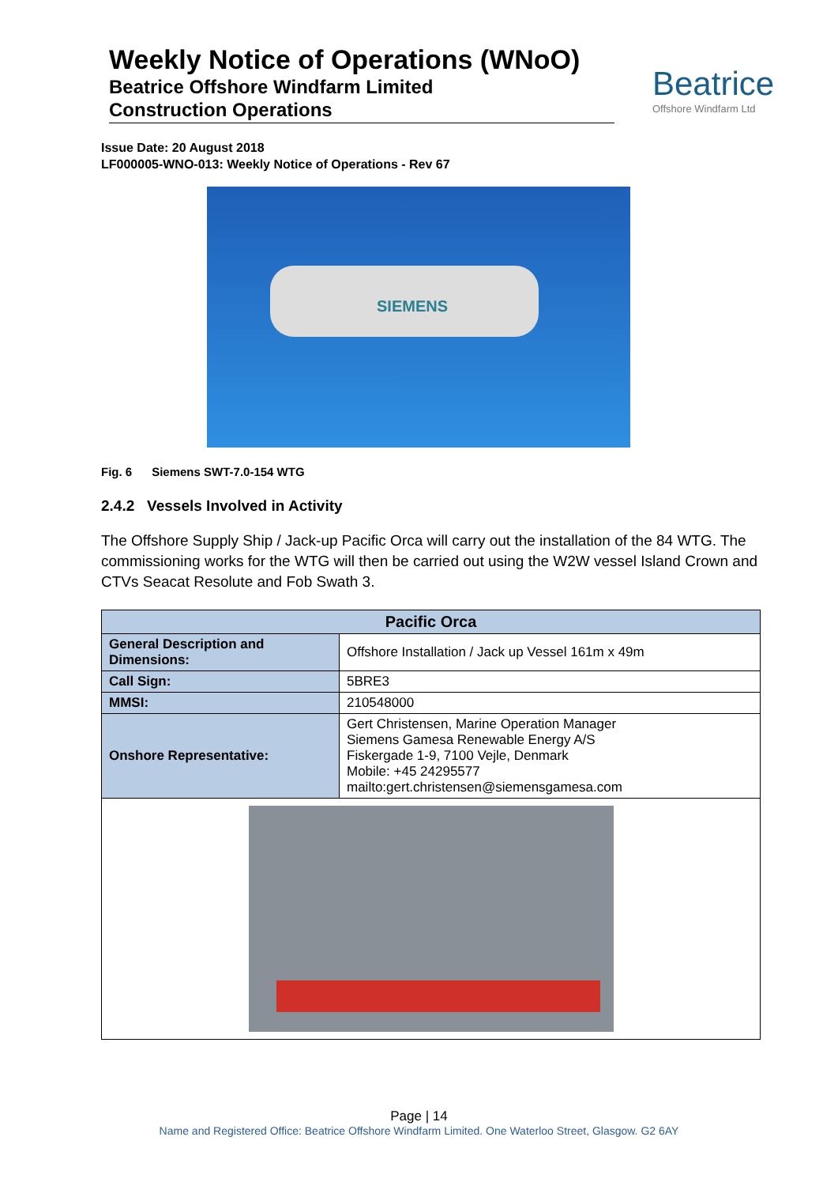Weekly Notice of Operations (WNoO)
Beatrice Offshore Windfarm Limited
Construction Operations
Beatrice
Offshore Windfarm Ltd
Issue Date: 20 August 2018
LF000005-WNO-013: Weekly Notice of Operations - Rev 67
SIEMENS
Fig. 6 Siemens SWT-7.0-154 WTG
2.4.2 Vessels Involved in Activity
The Offshore Supply Ship / Jack-up Pacific Orca will carry out the installation of the 84 WTG. The commissioning works for the WTG will then be carried out using the W2W vessel Island Crown and CTVs Seacat Resolute and Fob Swath 3.
| Pacific Orca | |
| --- | --- |
| General Description and Dimensions: | Offshore Installation / Jack up Vessel 161m x 49m |
| Call Sign: | 5BRE3 |
| MMSI: | 210548000 |
| Onshore Representative: | Gert Christensen, Marine Operation Manager Siemens Gamesa Renewable Energy A/S Fiskergade 1-9, 7100 Vejle, Denmark Mobile: +45 24295577 mailto:gert.christensen@siemensgamesa.com |
Page | 14
Name and Registered Office: Beatrice Offshore Windfarm Limited. One Waterloo Street, Glasgow. G2 6AY